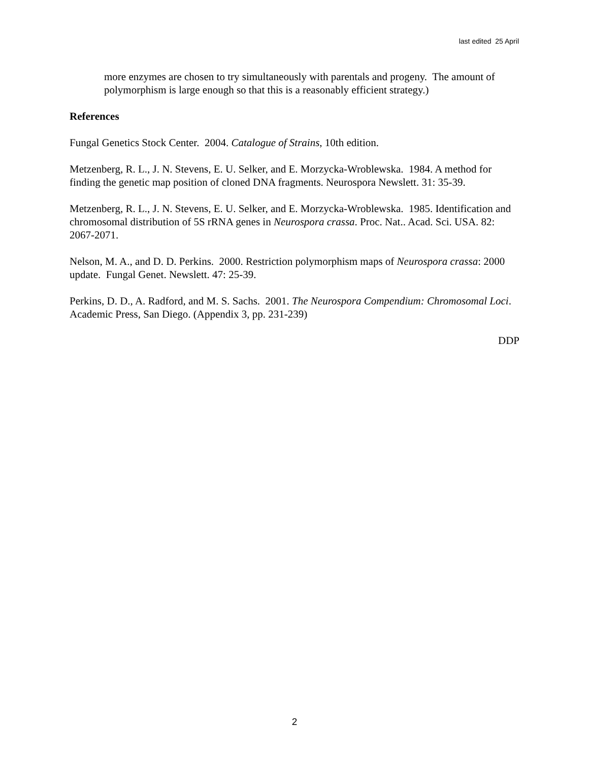last edited 25 April
more enzymes are chosen to try simultaneously with parentals and progeny. The amount of polymorphism is large enough so that this is a reasonably efficient strategy.)
References
Fungal Genetics Stock Center. 2004. Catalogue of Strains, 10th edition.
Metzenberg, R. L., J. N. Stevens, E. U. Selker, and E. Morzycka-Wroblewska. 1984. A method for finding the genetic map position of cloned DNA fragments. Neurospora Newslett. 31: 35-39.
Metzenberg, R. L., J. N. Stevens, E. U. Selker, and E. Morzycka-Wroblewska. 1985. Identification and chromosomal distribution of 5S rRNA genes in Neurospora crassa. Proc. Nat.. Acad. Sci. USA. 82: 2067-2071.
Nelson, M. A., and D. D. Perkins. 2000. Restriction polymorphism maps of Neurospora crassa: 2000 update. Fungal Genet. Newslett. 47: 25-39.
Perkins, D. D., A. Radford, and M. S. Sachs. 2001. The Neurospora Compendium: Chromosomal Loci. Academic Press, San Diego. (Appendix 3, pp. 231-239)
DDP
2